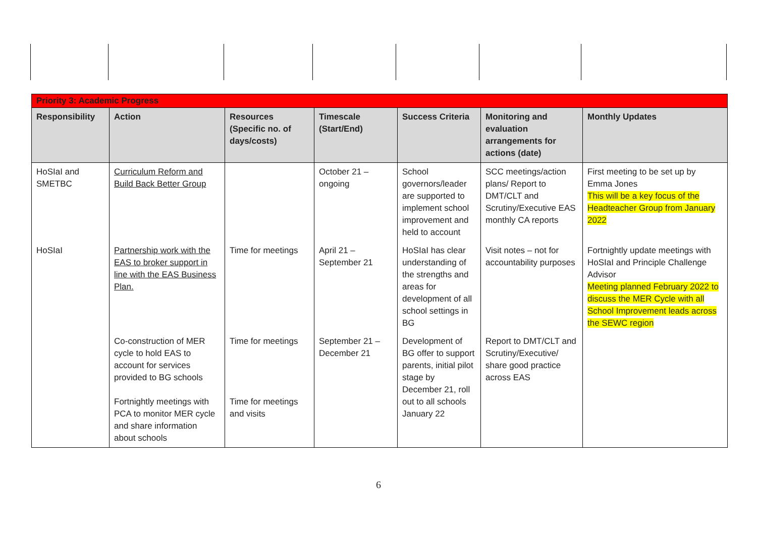| Priority 3: Academic Progress | | | | | | |
| Responsibility | Action | Resources (Specific no. of days/costs) | Timescale (Start/End) | Success Criteria | Monitoring and evaluation arrangements for actions (date) | Monthly Updates |
| HoSIaI and SMETBC | Curriculum Reform and Build Back Better Group | | October 21 – ongoing | School governors/leader are supported to implement school improvement and held to account | SCC meetings/action plans/ Report to DMT/CLT and Scrutiny/Executive EAS monthly CA reports | First meeting to be set up by Emma Jones This will be a key focus of the Headteacher Group from January 2022 |
| HoSIaI | Partnership work with the EAS to broker support in line with the EAS Business Plan. | Time for meetings | April 21 – September 21 | HoSIaI has clear understanding of the strengths and areas for development of all school settings in BG | Visit notes – not for accountability purposes | Fortnightly update meetings with HoSIaI and Principle Challenge Advisor Meeting planned February 2022 to discuss the MER Cycle with all School Improvement leads across the SEWC region |
| | Co-construction of MER cycle to hold EAS to account for services provided to BG schools Fortnightly meetings with PCA to monitor MER cycle and share information about schools | Time for meetings Time for meetings and visits | September 21 – December 21 | Development of BG offer to support parents, initial pilot stage by December 21, roll out to all schools January 22 | Report to DMT/CLT and Scrutiny/Executive/ share good practice across EAS | |
6